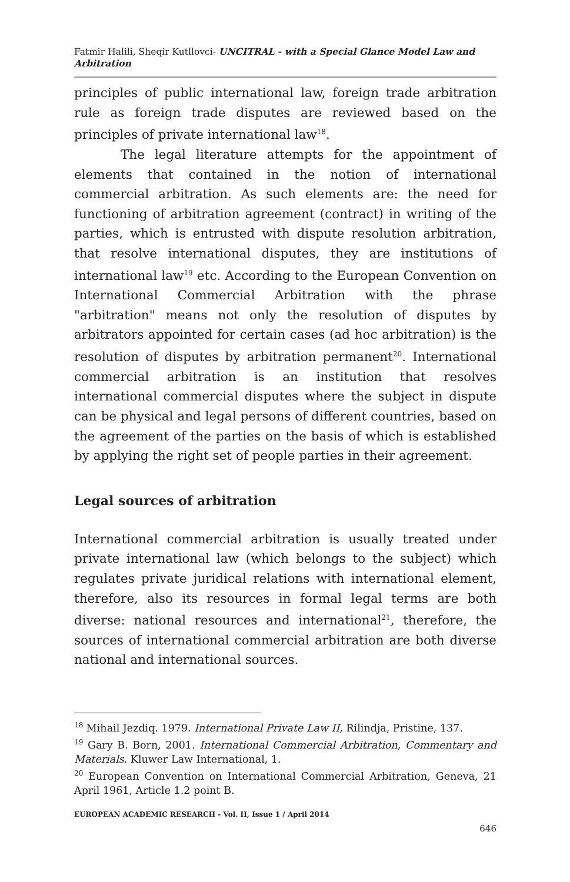Fatmir Halili, Sheqir Kutllovci- UNCITRAL - with a Special Glance Model Law and Arbitration
principles of public international law, foreign trade arbitration rule as foreign trade disputes are reviewed based on the principles of private international law<sup>18</sup>.
The legal literature attempts for the appointment of elements that contained in the notion of international commercial arbitration. As such elements are: the need for functioning of arbitration agreement (contract) in writing of the parties, which is entrusted with dispute resolution arbitration, that resolve international disputes, they are institutions of international law<sup>19</sup> etc. According to the European Convention on International Commercial Arbitration with the phrase "arbitration" means not only the resolution of disputes by arbitrators appointed for certain cases (ad hoc arbitration) is the resolution of disputes by arbitration permanent<sup>20</sup>. International commercial arbitration is an institution that resolves international commercial disputes where the subject in dispute can be physical and legal persons of different countries, based on the agreement of the parties on the basis of which is established by applying the right set of people parties in their agreement.
Legal sources of arbitration
International commercial arbitration is usually treated under private international law (which belongs to the subject) which regulates private juridical relations with international element, therefore, also its resources in formal legal terms are both diverse: national resources and international<sup>21</sup>, therefore, the sources of international commercial arbitration are both diverse national and international sources.
<sup>18</sup> Mihail Jezdiq. 1979. International Private Law II, Rilindja, Pristine, 137.
<sup>19</sup> Gary B. Born, 2001. International Commercial Arbitration, Commentary and Materials. Kluwer Law International, 1.
<sup>20</sup> European Convention on International Commercial Arbitration, Geneva, 21 April 1961, Article 1.2 point B.
EUROPEAN ACADEMIC RESEARCH - Vol. II, Issue 1 / April 2014
646